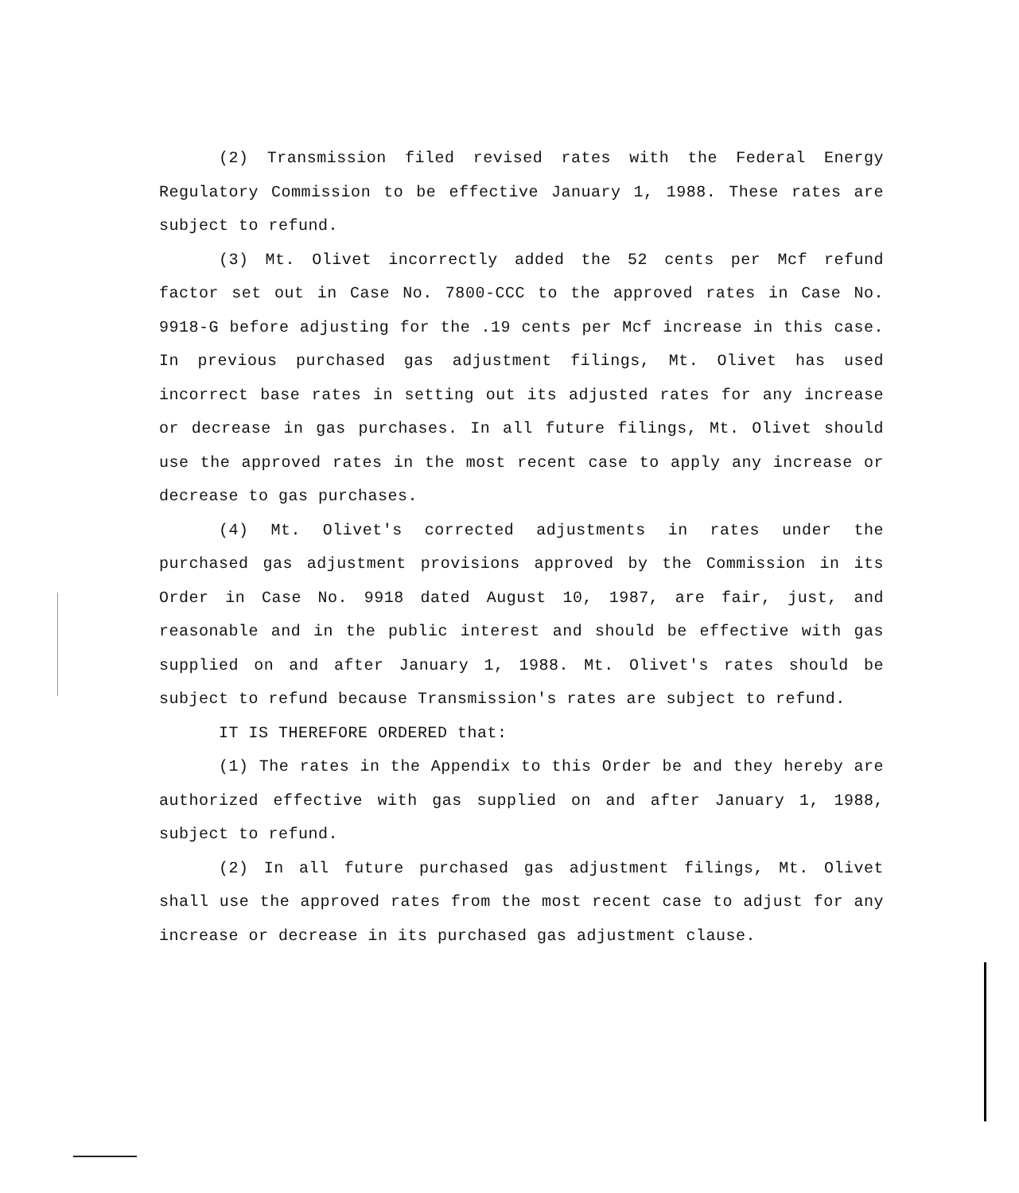(2) Transmission filed revised rates with the Federal Energy Regulatory Commission to be effective January 1, 1988. These rates are subject to refund.
(3) Mt. Olivet incorrectly added the 52 cents per Mcf refund factor set out in Case No. 7800-CCC to the approved rates in Case No. 9918-G before adjusting for the .19 cents per Mcf increase in this case. In previous purchased gas adjustment filings, Mt. Olivet has used incorrect base rates in setting out its adjusted rates for any increase or decrease in gas purchases. In all future filings, Mt. Olivet should use the approved rates in the most recent case to apply any increase or decrease to gas purchases.
(4) Mt. Olivet's corrected adjustments in rates under the purchased gas adjustment provisions approved by the Commission in its Order in Case No. 9918 dated August 10, 1987, are fair, just, and reasonable and in the public interest and should be effective with gas supplied on and after January 1, 1988. Mt. Olivet's rates should be subject to refund because Transmission's rates are subject to refund.
IT IS THEREFORE ORDERED that:
(1) The rates in the Appendix to this Order be and they hereby are authorized effective with gas supplied on and after January 1, 1988, subject to refund.
(2) In all future purchased gas adjustment filings, Mt. Olivet shall use the approved rates from the most recent case to adjust for any increase or decrease in its purchased gas adjustment clause.